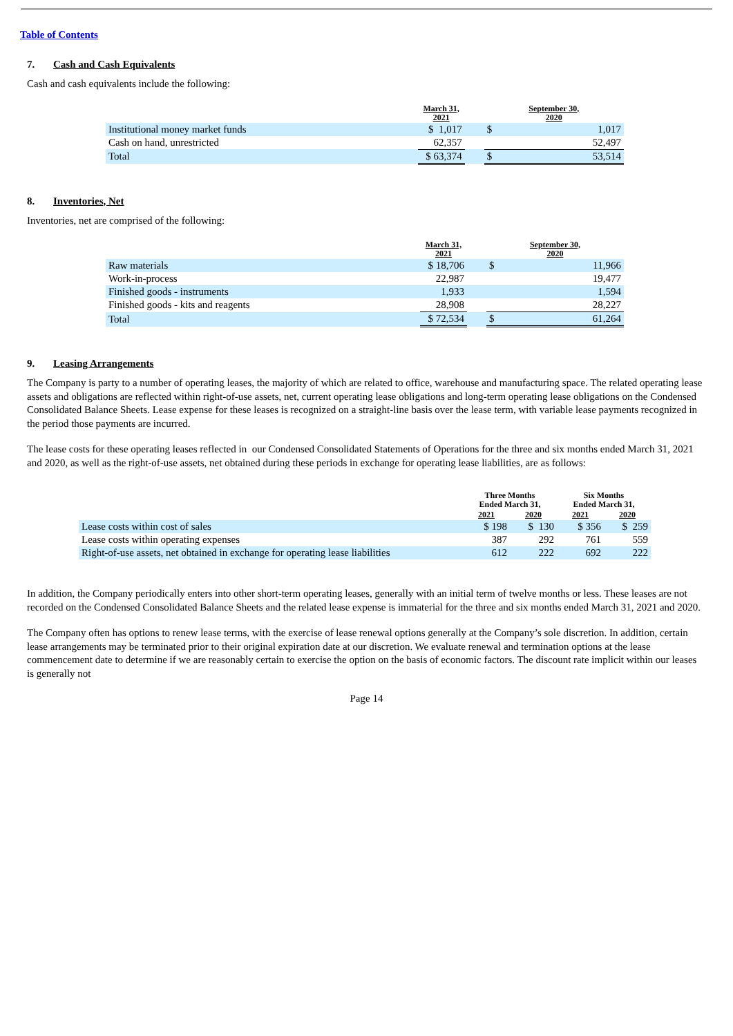Table of Contents
7. Cash and Cash Equivalents
Cash and cash equivalents include the following:
| | March 31, 2021 | | September 30, 2020 | |
| --- | --- | --- | --- | --- |
| Institutional money market funds | $ 1,017 | | $ | 1,017 |
| Cash on hand, unrestricted | 62,357 | | | 52,497 |
| Total | $ 63,374 | | $ | 53,514 |
8. Inventories, Net
Inventories, net are comprised of the following:
| | March 31, 2021 | | September 30, 2020 | |
| --- | --- | --- | --- | --- |
| Raw materials | $ 18,706 | | $ | 11,966 |
| Work-in-process | 22,987 | | | 19,477 |
| Finished goods - instruments | 1,933 | | | 1,594 |
| Finished goods - kits and reagents | 28,908 | | | 28,227 |
| Total | $ 72,534 | | $ | 61,264 |
9. Leasing Arrangements
The Company is party to a number of operating leases, the majority of which are related to office, warehouse and manufacturing space. The related operating lease assets and obligations are reflected within right-of-use assets, net, current operating lease obligations and long-term operating lease obligations on the Condensed Consolidated Balance Sheets. Lease expense for these leases is recognized on a straight-line basis over the lease term, with variable lease payments recognized in the period those payments are incurred.
The lease costs for these operating leases reflected in our Condensed Consolidated Statements of Operations for the three and six months ended March 31, 2021 and 2020, as well as the right-of-use assets, net obtained during these periods in exchange for operating lease liabilities, are as follows:
| | Three Months Ended March 31, | | Six Months Ended March 31, | |
| --- | --- | --- | --- | --- |
| | 2021 | 2020 | 2021 | 2020 |
| Lease costs within cost of sales | $ 198 | $ 130 | $ 356 | $ 259 |
| Lease costs within operating expenses | 387 | 292 | 761 | 559 |
| Right-of-use assets, net obtained in exchange for operating lease liabilities | 612 | 222 | 692 | 222 |
In addition, the Company periodically enters into other short-term operating leases, generally with an initial term of twelve months or less. These leases are not recorded on the Condensed Consolidated Balance Sheets and the related lease expense is immaterial for the three and six months ended March 31, 2021 and 2020.
The Company often has options to renew lease terms, with the exercise of lease renewal options generally at the Company’s sole discretion. In addition, certain lease arrangements may be terminated prior to their original expiration date at our discretion. We evaluate renewal and termination options at the lease commencement date to determine if we are reasonably certain to exercise the option on the basis of economic factors. The discount rate implicit within our leases is generally not
Page 14